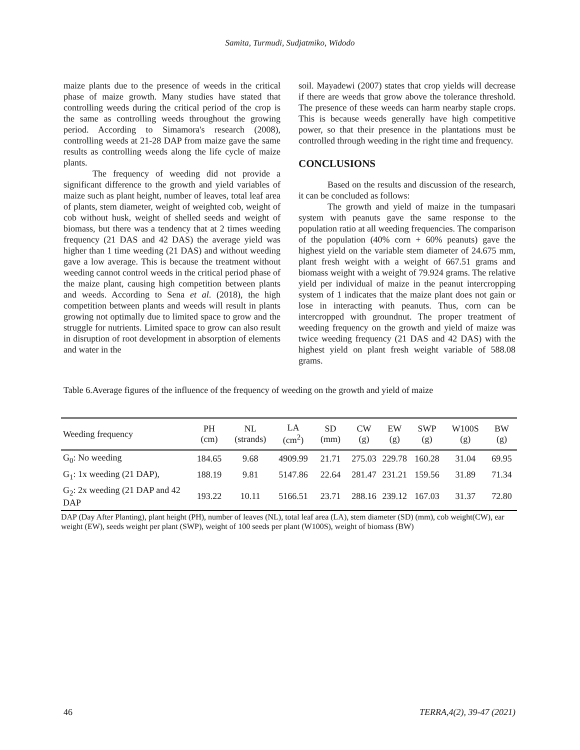Samita, Turmudi, Sudjatmiko, Widodo
maize plants due to the presence of weeds in the critical phase of maize growth. Many studies have stated that controlling weeds during the critical period of the crop is the same as controlling weeds throughout the growing period. According to Simamora's research (2008), controlling weeds at 21-28 DAP from maize gave the same results as controlling weeds along the life cycle of maize plants.
The frequency of weeding did not provide a significant difference to the growth and yield variables of maize such as plant height, number of leaves, total leaf area of plants, stem diameter, weight of weighted cob, weight of cob without husk, weight of shelled seeds and weight of biomass, but there was a tendency that at 2 times weeding frequency (21 DAS and 42 DAS) the average yield was higher than 1 time weeding (21 DAS) and without weeding gave a low average. This is because the treatment without weeding cannot control weeds in the critical period phase of the maize plant, causing high competition between plants and weeds. According to Sena et al. (2018), the high competition between plants and weeds will result in plants growing not optimally due to limited space to grow and the struggle for nutrients. Limited space to grow can also result in disruption of root development in absorption of elements and water in the
soil. Mayadewi (2007) states that crop yields will decrease if there are weeds that grow above the tolerance threshold. The presence of these weeds can harm nearby staple crops. This is because weeds generally have high competitive power, so that their presence in the plantations must be controlled through weeding in the right time and frequency.
CONCLUSIONS
Based on the results and discussion of the research, it can be concluded as follows:
The growth and yield of maize in the tumpasari system with peanuts gave the same response to the population ratio at all weeding frequencies. The comparison of the population (40% corn + 60% peanuts) gave the highest yield on the variable stem diameter of 24.675 mm, plant fresh weight with a weight of 667.51 grams and biomass weight with a weight of 79.924 grams. The relative yield per individual of maize in the peanut intercropping system of 1 indicates that the maize plant does not gain or lose in interacting with peanuts. Thus, corn can be intercropped with groundnut. The proper treatment of weeding frequency on the growth and yield of maize was twice weeding frequency (21 DAS and 42 DAS) with the highest yield on plant fresh weight variable of 588.08 grams.
Table 6.Average figures of the influence of the frequency of weeding on the growth and yield of maize
| Weeding frequency | PH (cm) | NL (strands) | LA (cm<sup>2</sup>) | SD (mm) | CW (g) | EW (g) | SWP (g) | W100S (g) | BW (g) |
| --- | --- | --- | --- | --- | --- | --- | --- | --- | --- |
| G<sub>0</sub>: No weeding | 184.65 | 9.68 | 4909.99 | 21.71 | 275.03 | 229.78 | 160.28 | 31.04 | 69.95 |
| G<sub>1</sub>: 1x weeding (21 DAP), | 188.19 | 9.81 | 5147.86 | 22.64 | 281.47 | 231.21 | 159.56 | 31.89 | 71.34 |
| G<sub>2</sub>: 2x weeding (21 DAP and 42 DAP | 193.22 | 10.11 | 5166.51 | 23.71 | 288.16 | 239.12 | 167.03 | 31.37 | 72.80 |
DAP (Day After Planting), plant height (PH), number of leaves (NL), total leaf area (LA), stem diameter (SD) (mm), cob weight(CW), ear weight (EW), seeds weight per plant (SWP), weight of 100 seeds per plant (W100S), weight of biomass (BW)
46 TERRA,4(2), 39-47 (2021)